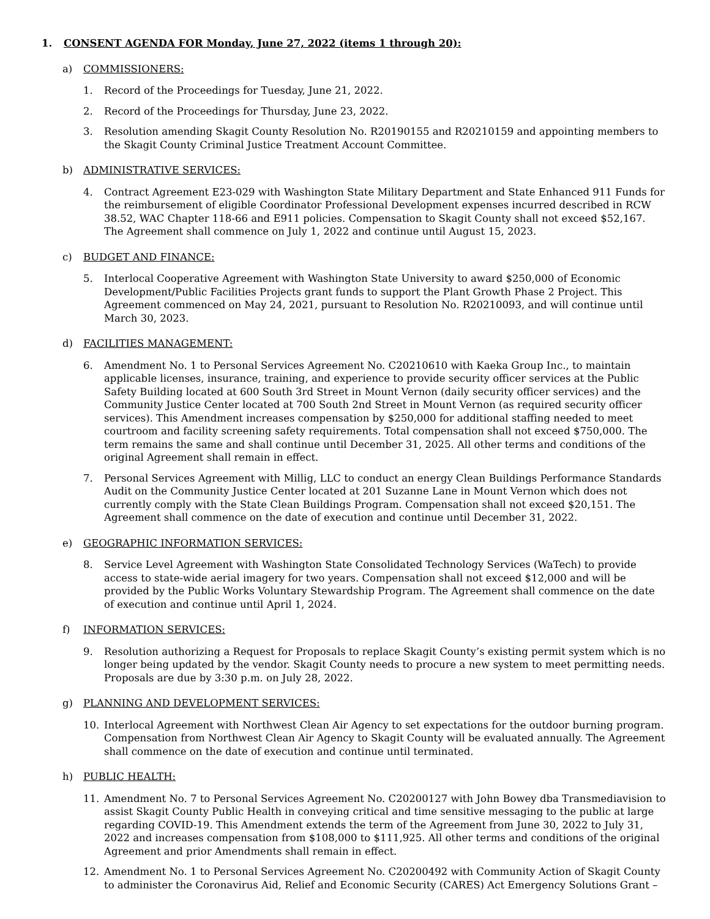1. CONSENT AGENDA FOR Monday, June 27, 2022 (items 1 through 20):
a) COMMISSIONERS:
1. Record of the Proceedings for Tuesday, June 21, 2022.
2. Record of the Proceedings for Thursday, June 23, 2022.
3. Resolution amending Skagit County Resolution No. R20190155 and R20210159 and appointing members to the Skagit County Criminal Justice Treatment Account Committee.
b) ADMINISTRATIVE SERVICES:
4. Contract Agreement E23-029 with Washington State Military Department and State Enhanced 911 Funds for the reimbursement of eligible Coordinator Professional Development expenses incurred described in RCW 38.52, WAC Chapter 118-66 and E911 policies. Compensation to Skagit County shall not exceed $52,167. The Agreement shall commence on July 1, 2022 and continue until August 15, 2023.
c) BUDGET AND FINANCE:
5. Interlocal Cooperative Agreement with Washington State University to award $250,000 of Economic Development/Public Facilities Projects grant funds to support the Plant Growth Phase 2 Project. This Agreement commenced on May 24, 2021, pursuant to Resolution No. R20210093, and will continue until March 30, 2023.
d) FACILITIES MANAGEMENT:
6. Amendment No. 1 to Personal Services Agreement No. C20210610 with Kaeka Group Inc., to maintain applicable licenses, insurance, training, and experience to provide security officer services at the Public Safety Building located at 600 South 3rd Street in Mount Vernon (daily security officer services) and the Community Justice Center located at 700 South 2nd Street in Mount Vernon (as required security officer services). This Amendment increases compensation by $250,000 for additional staffing needed to meet courtroom and facility screening safety requirements. Total compensation shall not exceed $750,000. The term remains the same and shall continue until December 31, 2025. All other terms and conditions of the original Agreement shall remain in effect.
7. Personal Services Agreement with Millig, LLC to conduct an energy Clean Buildings Performance Standards Audit on the Community Justice Center located at 201 Suzanne Lane in Mount Vernon which does not currently comply with the State Clean Buildings Program. Compensation shall not exceed $20,151. The Agreement shall commence on the date of execution and continue until December 31, 2022.
e) GEOGRAPHIC INFORMATION SERVICES:
8. Service Level Agreement with Washington State Consolidated Technology Services (WaTech) to provide access to state-wide aerial imagery for two years. Compensation shall not exceed $12,000 and will be provided by the Public Works Voluntary Stewardship Program. The Agreement shall commence on the date of execution and continue until April 1, 2024.
f) INFORMATION SERVICES:
9. Resolution authorizing a Request for Proposals to replace Skagit County’s existing permit system which is no longer being updated by the vendor. Skagit County needs to procure a new system to meet permitting needs. Proposals are due by 3:30 p.m. on July 28, 2022.
g) PLANNING AND DEVELOPMENT SERVICES:
10. Interlocal Agreement with Northwest Clean Air Agency to set expectations for the outdoor burning program. Compensation from Northwest Clean Air Agency to Skagit County will be evaluated annually. The Agreement shall commence on the date of execution and continue until terminated.
h) PUBLIC HEALTH:
11. Amendment No. 7 to Personal Services Agreement No. C20200127 with John Bowey dba Transmediavision to assist Skagit County Public Health in conveying critical and time sensitive messaging to the public at large regarding COVID-19. This Amendment extends the term of the Agreement from June 30, 2022 to July 31, 2022 and increases compensation from $108,000 to $111,925. All other terms and conditions of the original Agreement and prior Amendments shall remain in effect.
12. Amendment No. 1 to Personal Services Agreement No. C20200492 with Community Action of Skagit County to administer the Coronavirus Aid, Relief and Economic Security (CARES) Act Emergency Solutions Grant –